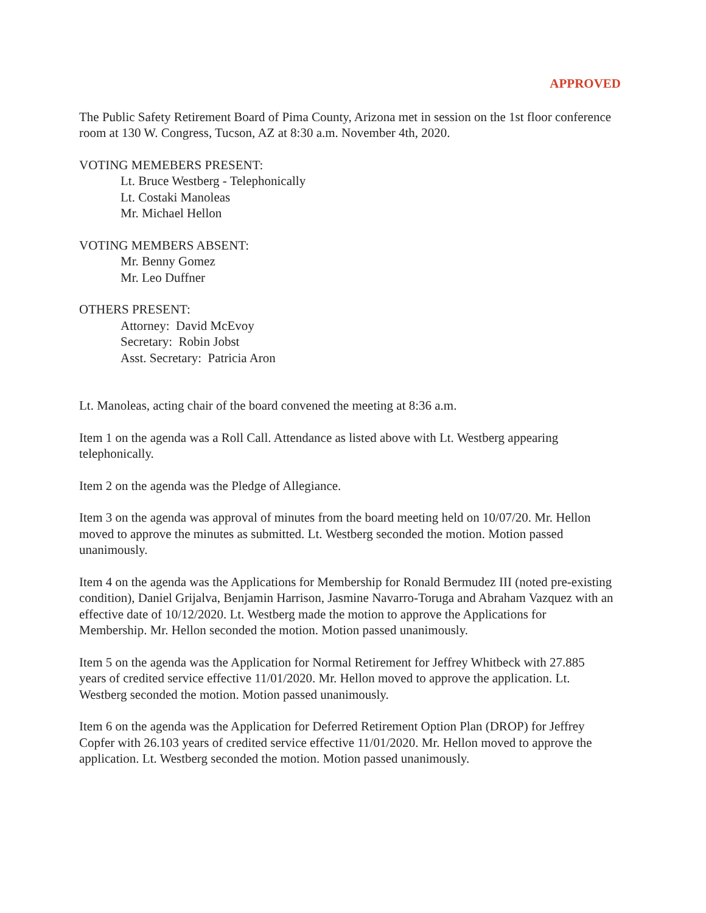APPROVED
The Public Safety Retirement Board of Pima County, Arizona met in session on the 1st floor conference room at 130 W. Congress, Tucson, AZ at 8:30 a.m. November 4th, 2020.
VOTING MEMEBERS PRESENT:
Lt. Bruce Westberg - Telephonically
Lt. Costaki Manoleas
Mr. Michael Hellon
VOTING MEMBERS ABSENT:
Mr. Benny Gomez
Mr. Leo Duffner
OTHERS PRESENT:
Attorney: David McEvoy
Secretary: Robin Jobst
Asst. Secretary: Patricia Aron
Lt. Manoleas, acting chair of the board convened the meeting at 8:36 a.m.
Item 1 on the agenda was a Roll Call. Attendance as listed above with Lt. Westberg appearing telephonically.
Item 2 on the agenda was the Pledge of Allegiance.
Item 3 on the agenda was approval of minutes from the board meeting held on 10/07/20. Mr. Hellon moved to approve the minutes as submitted. Lt. Westberg seconded the motion. Motion passed unanimously.
Item 4 on the agenda was the Applications for Membership for Ronald Bermudez III (noted pre-existing condition), Daniel Grijalva, Benjamin Harrison, Jasmine Navarro-Toruga and Abraham Vazquez with an effective date of 10/12/2020. Lt. Westberg made the motion to approve the Applications for Membership. Mr. Hellon seconded the motion. Motion passed unanimously.
Item 5 on the agenda was the Application for Normal Retirement for Jeffrey Whitbeck with 27.885 years of credited service effective 11/01/2020. Mr. Hellon moved to approve the application. Lt. Westberg seconded the motion. Motion passed unanimously.
Item 6 on the agenda was the Application for Deferred Retirement Option Plan (DROP) for Jeffrey Copfer with 26.103 years of credited service effective 11/01/2020. Mr. Hellon moved to approve the application. Lt. Westberg seconded the motion. Motion passed unanimously.